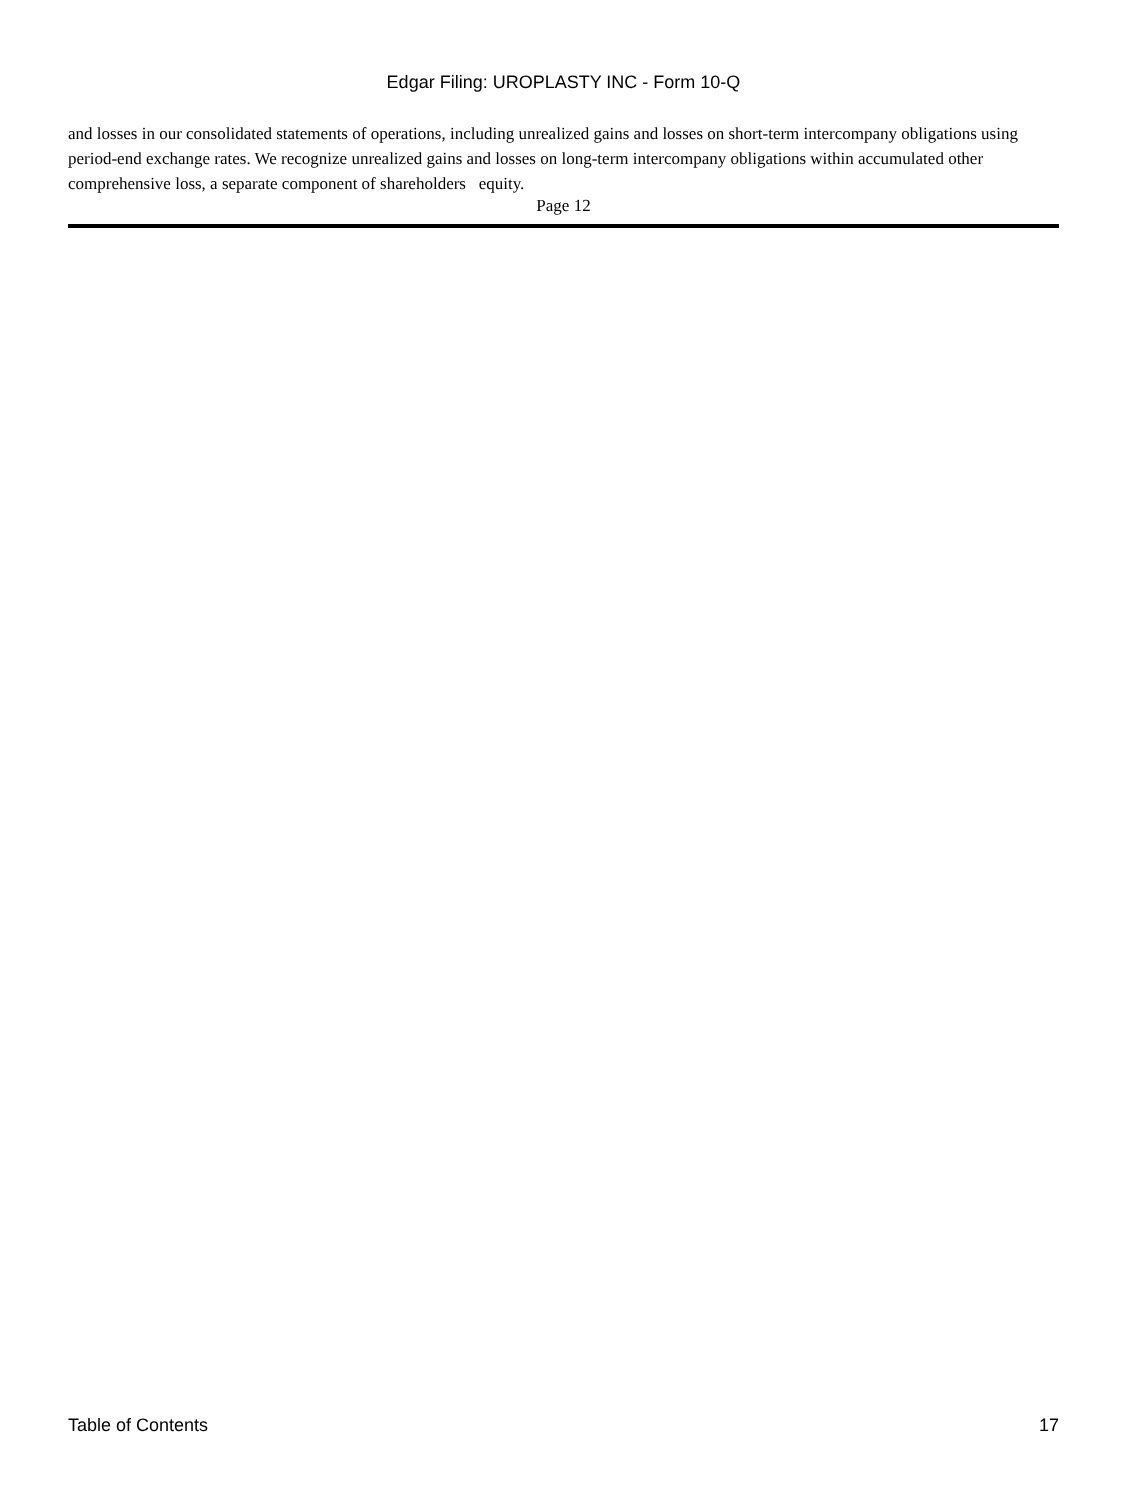Edgar Filing: UROPLASTY INC - Form 10-Q
and losses in our consolidated statements of operations, including unrealized gains and losses on short-term intercompany obligations using period-end exchange rates. We recognize unrealized gains and losses on long-term intercompany obligations within accumulated other comprehensive loss, a separate component of shareholders equity.
Page 12
Table of Contents 17